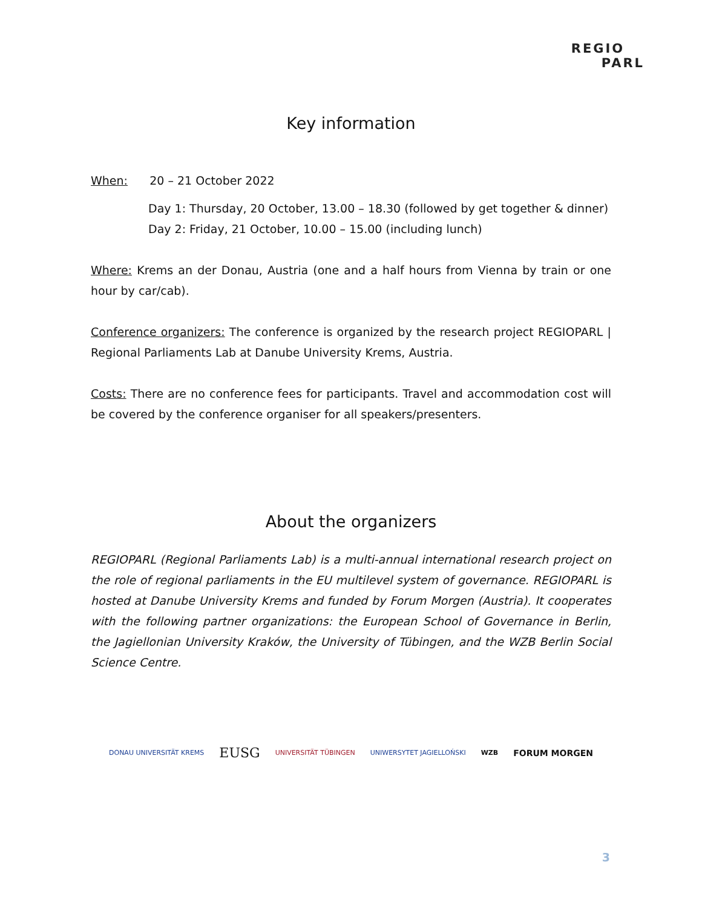REGIO
PARL
Key information
When: 20 – 21 October 2022
Day 1: Thursday, 20 October, 13.00 – 18.30 (followed by get together & dinner)
Day 2: Friday, 21 October, 10.00 – 15.00 (including lunch)
Where: Krems an der Donau, Austria (one and a half hours from Vienna by train or one hour by car/cab).
Conference organizers: The conference is organized by the research project REGIOPARL | Regional Parliaments Lab at Danube University Krems, Austria.
Costs: There are no conference fees for participants. Travel and accommodation cost will be covered by the conference organiser for all speakers/presenters.
About the organizers
REGIOPARL (Regional Parliaments Lab) is a multi-annual international research project on the role of regional parliaments in the EU multilevel system of governance. REGIOPARL is hosted at Danube University Krems and funded by Forum Morgen (Austria). It cooperates with the following partner organizations: the European School of Governance in Berlin, the Jagiellonian University Kraków, the University of Tübingen, and the WZB Berlin Social Science Centre.
DONAU UNIVERSITÄT KREMS EUSG UNIVERSITÄT TÜBINGEN UNIWERSYTET JAGIELLOŃSKI WZB FORUM MORGEN
3